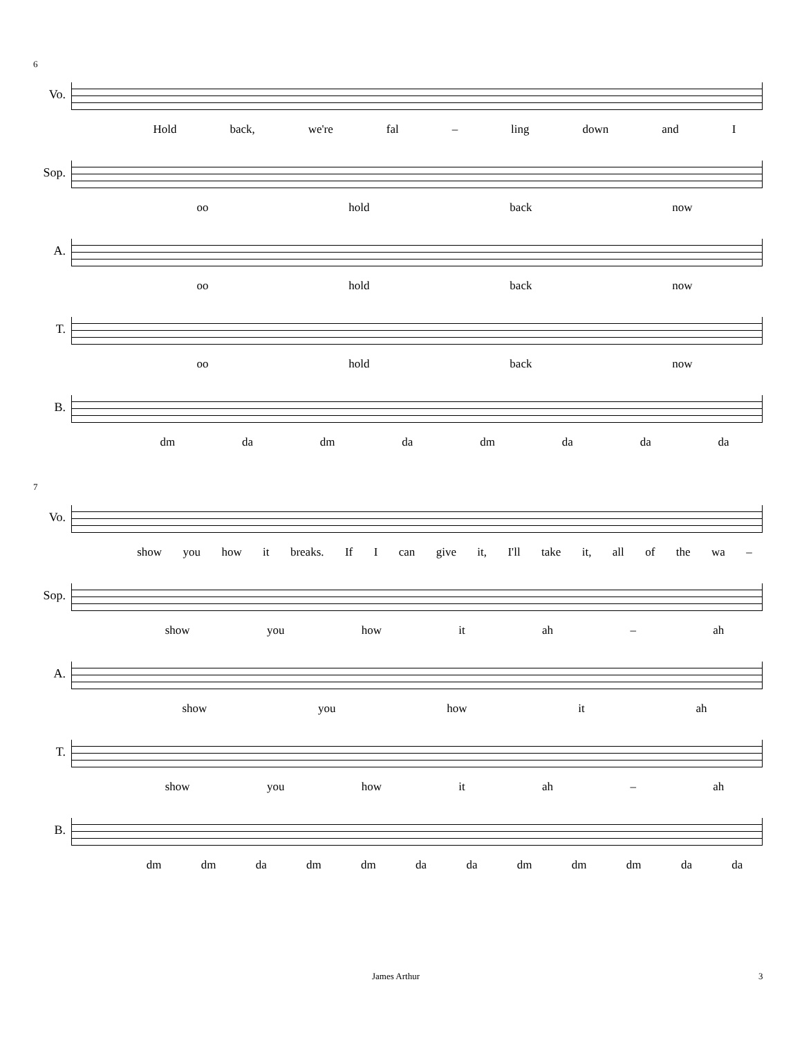6
Vo.
Hold back, we're fal – ling down and I
Sop.
oo hold back now
A.
oo hold back now
T.
oo hold back now
B.
dm da dm da dm da da da
7
Vo.
show you how it breaks. If I can give it, I'll take it, all of the wa –
Sop.
show you how it ah – ah
A.
show you how it ah
T.
show you how it ah – ah
B.
dm dm da dm dm da da dm dm dm da da
James Arthur 3